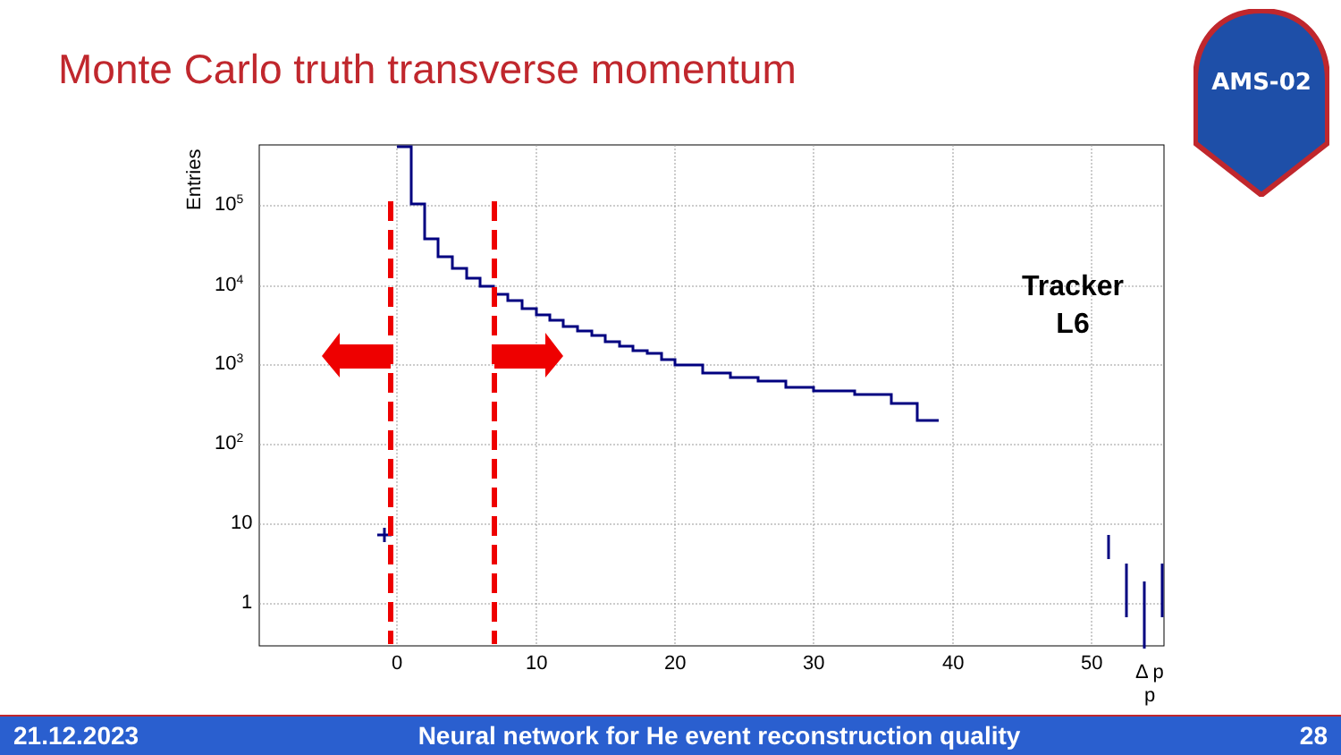Monte Carlo truth transverse momentum
AMS-02
105
104
103
102
10
1
Entries
0
10
20
30
40
50
Δ p
p
Tracker
L6
21.12.2023 Neural network for He event reconstruction quality 28